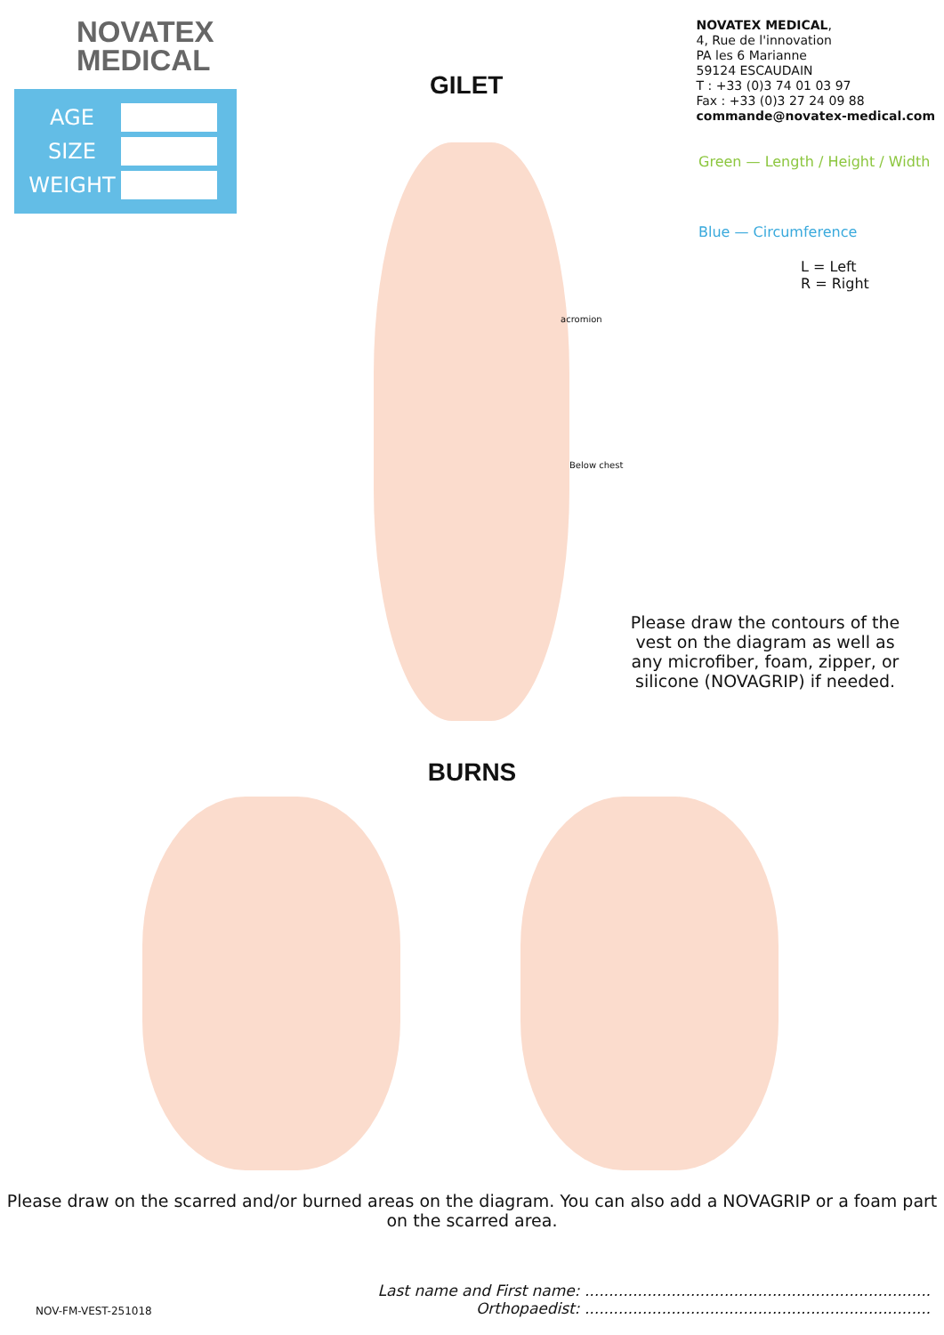NOVATEX
MEDICAL
AGE
SIZE
WEIGHT
GILET
NOVATEX MEDICAL,
4, Rue de l'innovation
PA les 6 Marianne
59124 ESCAUDAIN
T : +33 (0)3 74 01 03 97
Fax : +33 (0)3 27 24 09 88
commande@novatex-medical.com
Green — Length / Height / Width
Blue — Circumference
L = Left
R = Right
acromion
Below chest
Please draw the contours of the vest on the diagram as well as any microfiber, foam, zipper, or silicone (NOVAGRIP) if needed.
BURNS
Please draw on the scarred and/or burned areas on the diagram. You can also add a NOVAGRIP or a foam part on the scarred area.
NOV-FM-VEST-251018
Last name and First name: ........................................................................
Orthopaedist: ........................................................................